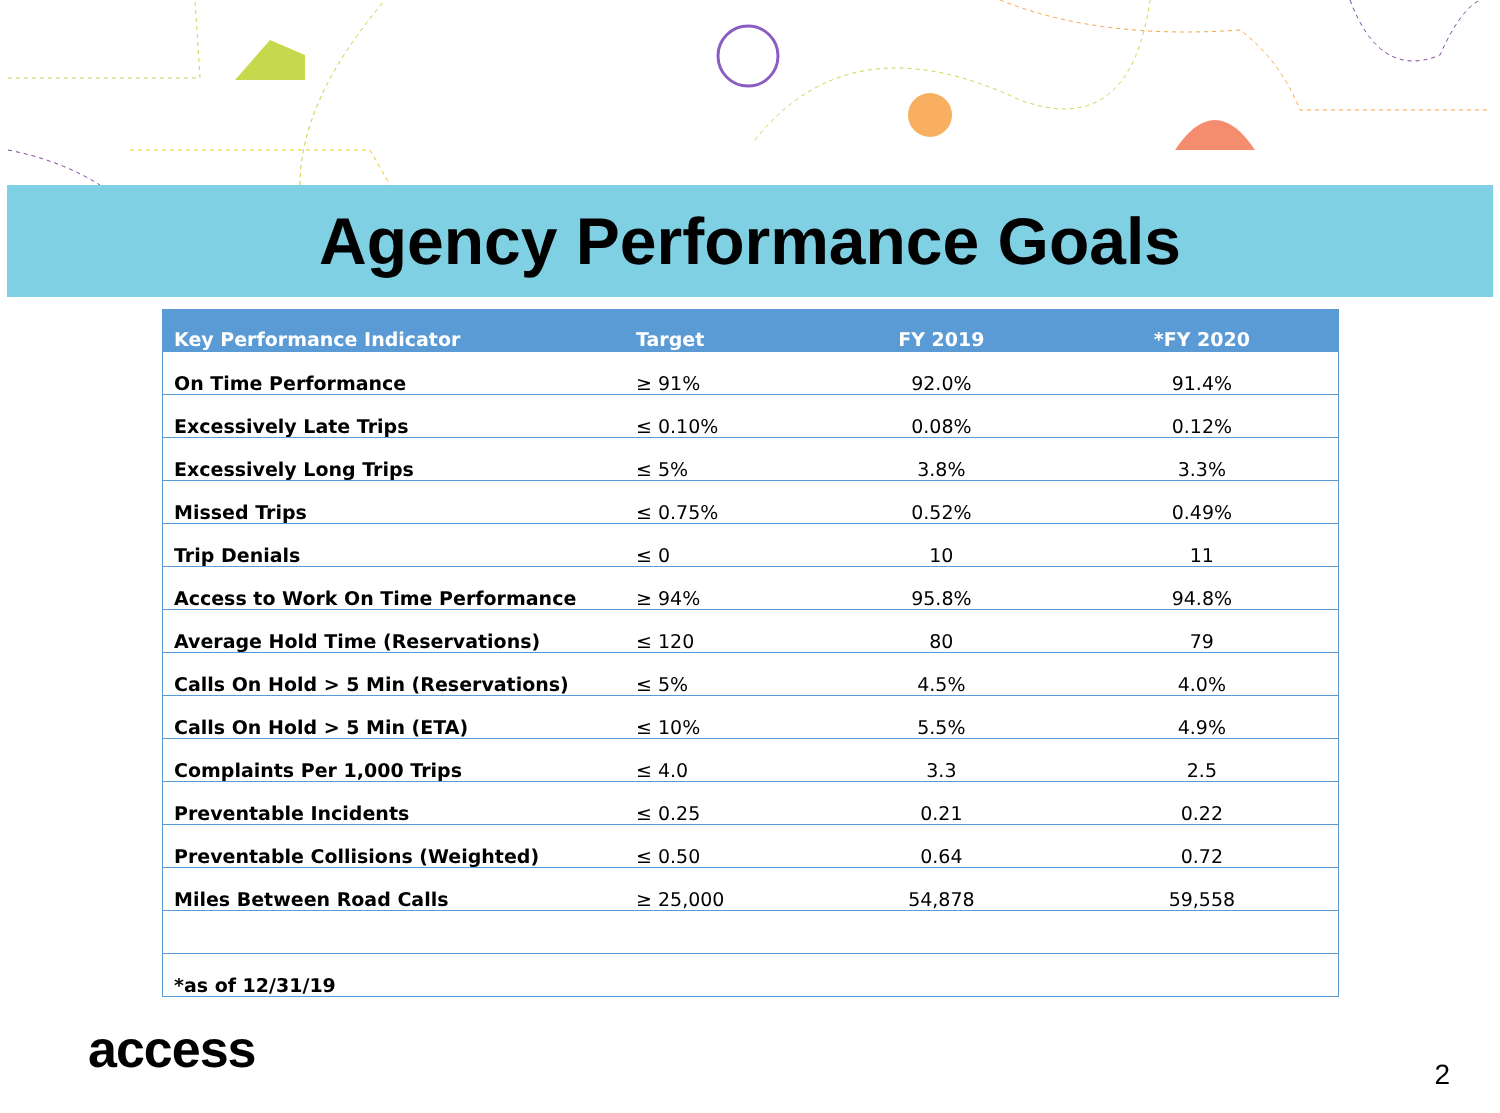Agency Performance Goals
| Key Performance Indicator | Target | FY 2019 | *FY 2020 |
| --- | --- | --- | --- |
| On Time Performance | ≥ 91% | 92.0% | 91.4% |
| Excessively Late Trips | ≤ 0.10% | 0.08% | 0.12% |
| Excessively Long Trips | ≤ 5% | 3.8% | 3.3% |
| Missed Trips | ≤ 0.75% | 0.52% | 0.49% |
| Trip Denials | ≤ 0 | 10 | 11 |
| Access to Work On Time Performance | ≥ 94% | 95.8% | 94.8% |
| Average Hold Time (Reservations) | ≤ 120 | 80 | 79 |
| Calls On Hold > 5 Min (Reservations) | ≤ 5% | 4.5% | 4.0% |
| Calls On Hold > 5 Min (ETA) | ≤ 10% | 5.5% | 4.9% |
| Complaints Per 1,000 Trips | ≤ 4.0 | 3.3 | 2.5 |
| Preventable Incidents | ≤ 0.25 | 0.21 | 0.22 |
| Preventable Collisions (Weighted) | ≤ 0.50 | 0.64 | 0.72 |
| Miles Between Road Calls | ≥ 25,000 | 54,878 | 59,558 |
| *as of 12/31/19 | | | |
access
2